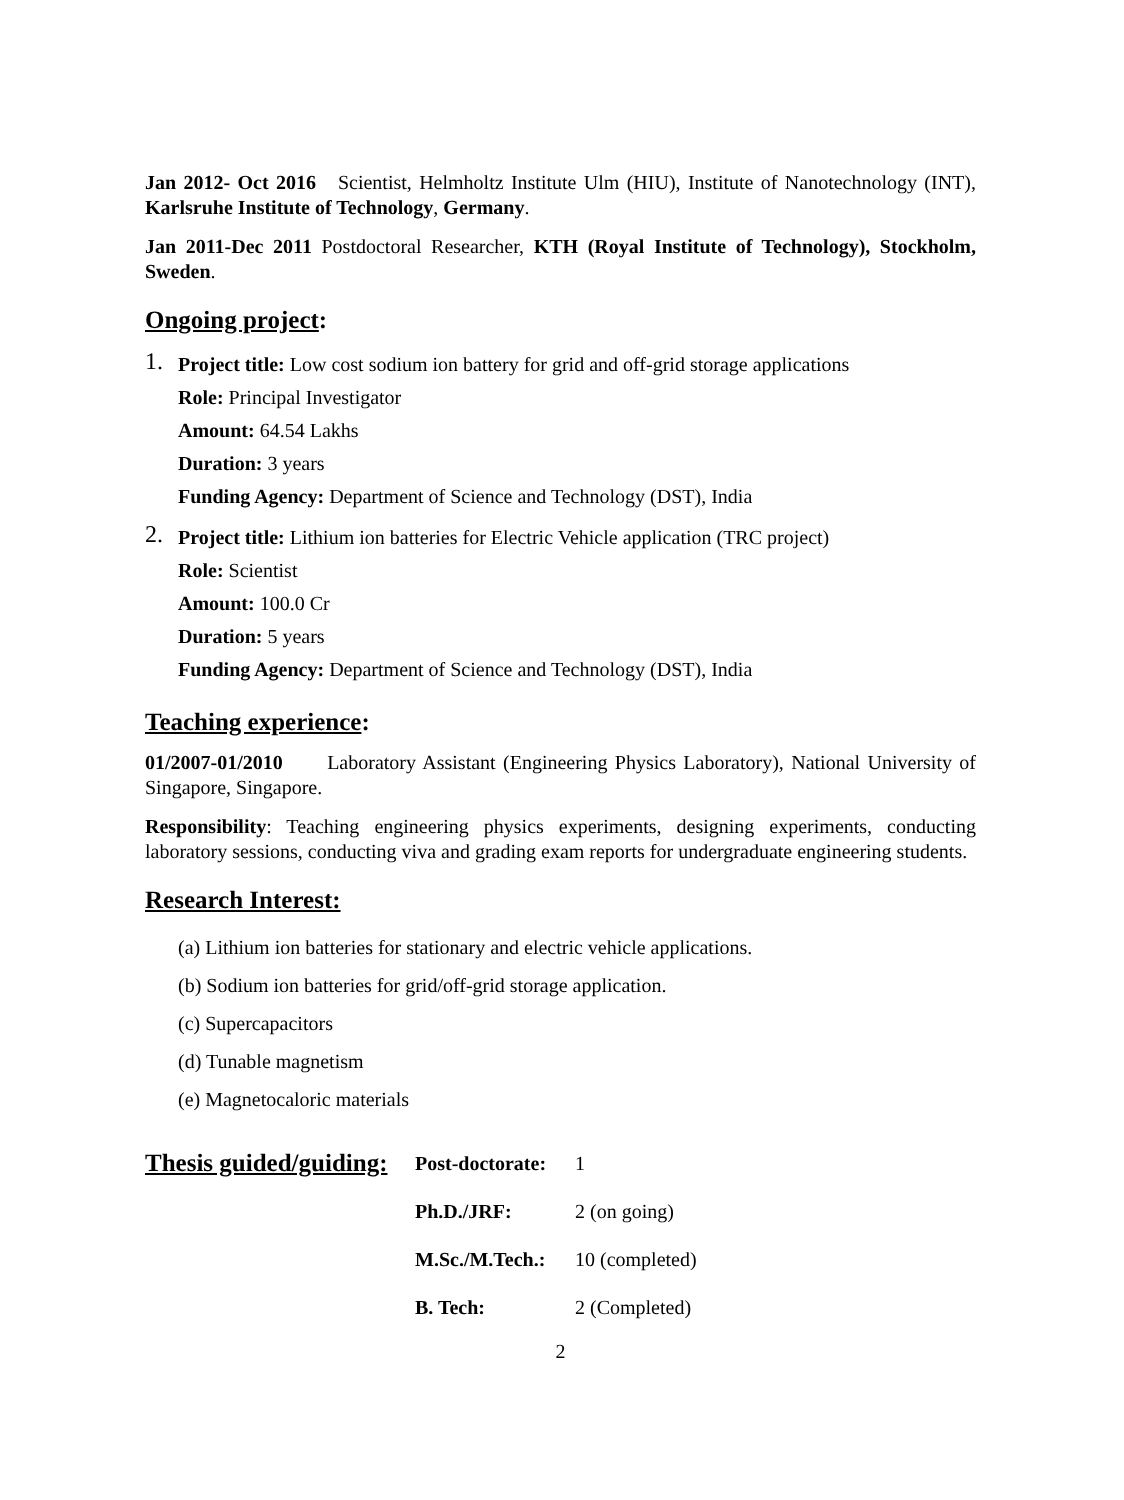Jan 2012- Oct 2016 Scientist, Helmholtz Institute Ulm (HIU), Institute of Nanotechnology (INT), Karlsruhe Institute of Technology, Germany.
Jan 2011-Dec 2011 Postdoctoral Researcher, KTH (Royal Institute of Technology), Stockholm, Sweden.
Ongoing project:
1.
Project title: Low cost sodium ion battery for grid and off-grid storage applications
Role: Principal Investigator
Amount: 64.54 Lakhs
Duration: 3 years
Funding Agency: Department of Science and Technology (DST), India
2.
Project title: Lithium ion batteries for Electric Vehicle application (TRC project)
Role: Scientist
Amount: 100.0 Cr
Duration: 5 years
Funding Agency: Department of Science and Technology (DST), India
Teaching experience:
01/2007-01/2010 Laboratory Assistant (Engineering Physics Laboratory), National University of Singapore, Singapore.
Responsibility: Teaching engineering physics experiments, designing experiments, conducting laboratory sessions, conducting viva and grading exam reports for undergraduate engineering students.
Research Interest:
(a) Lithium ion batteries for stationary and electric vehicle applications.
(b) Sodium ion batteries for grid/off-grid storage application.
(c) Supercapacitors
(d) Tunable magnetism
(e) Magnetocaloric materials
Thesis guided/guiding:
Post-doctorate:
1
Ph.D./JRF:
2 (on going)
M.Sc./M.Tech.:
10 (completed)
B. Tech:
2 (Completed)
2